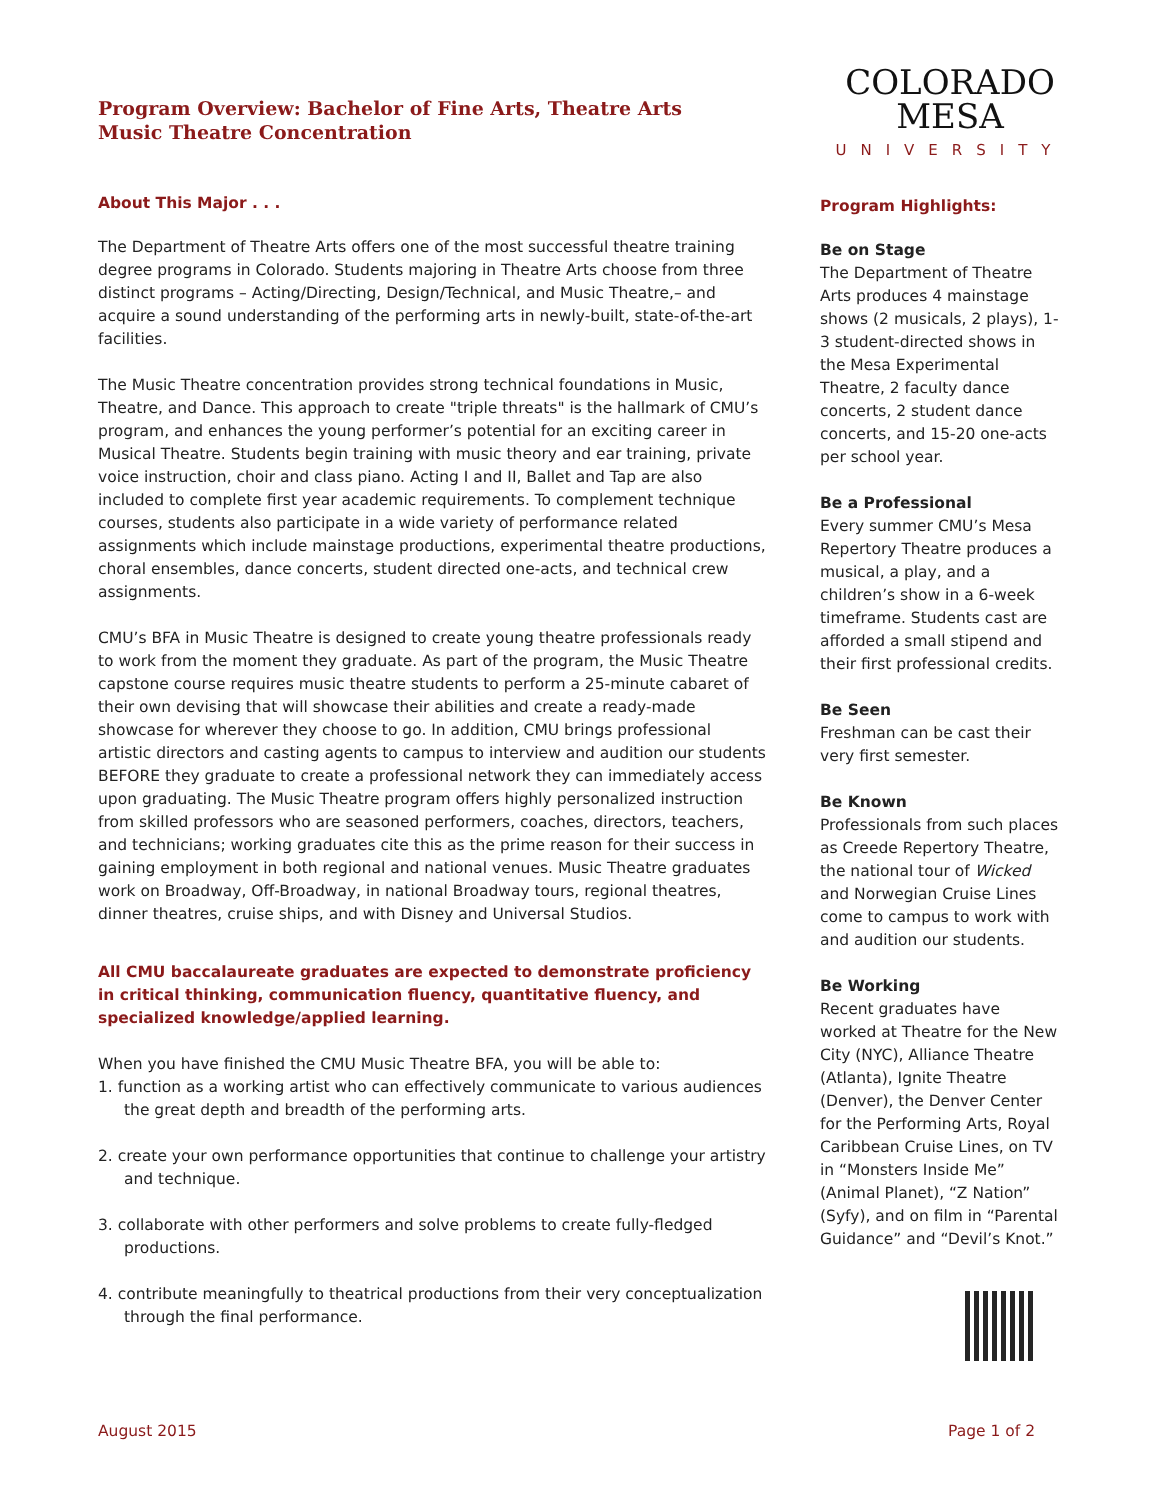Program Overview: Bachelor of Fine Arts, Theatre Arts
Music Theatre Concentration
About This Major . . .
The Department of Theatre Arts offers one of the most successful theatre training degree programs in Colorado. Students majoring in Theatre Arts choose from three distinct programs – Acting/Directing, Design/Technical, and Music Theatre,– and acquire a sound understanding of the performing arts in newly-built, state-of-the-art facilities.
The Music Theatre concentration provides strong technical foundations in Music, Theatre, and Dance. This approach to create "triple threats" is the hallmark of CMU’s program, and enhances the young performer’s potential for an exciting career in Musical Theatre. Students begin training with music theory and ear training, private voice instruction, choir and class piano. Acting I and II, Ballet and Tap are also included to complete first year academic requirements. To complement technique courses, students also participate in a wide variety of performance related assignments which include mainstage productions, experimental theatre productions, choral ensembles, dance concerts, student directed one-acts, and technical crew assignments.
CMU’s BFA in Music Theatre is designed to create young theatre professionals ready to work from the moment they graduate. As part of the program, the Music Theatre capstone course requires music theatre students to perform a 25-minute cabaret of their own devising that will showcase their abilities and create a ready-made showcase for wherever they choose to go. In addition, CMU brings professional artistic directors and casting agents to campus to interview and audition our students BEFORE they graduate to create a professional network they can immediately access upon graduating. The Music Theatre program offers highly personalized instruction from skilled professors who are seasoned performers, coaches, directors, teachers, and technicians; working graduates cite this as the prime reason for their success in gaining employment in both regional and national venues. Music Theatre graduates work on Broadway, Off-Broadway, in national Broadway tours, regional theatres, dinner theatres, cruise ships, and with Disney and Universal Studios.
All CMU baccalaureate graduates are expected to demonstrate proficiency in critical thinking, communication fluency, quantitative fluency, and specialized knowledge/applied learning.
When you have finished the CMU Music Theatre BFA, you will be able to:
1. function as a working artist who can effectively communicate to various audiences the great depth and breadth of the performing arts.
2. create your own performance opportunities that continue to challenge your artistry and technique.
3. collaborate with other performers and solve problems to create fully-fledged productions.
4. contribute meaningfully to theatrical productions from their very conceptualization through the final performance.
COLORADO MESA
UNIVERSITY
Program Highlights:
Be on Stage
The Department of Theatre Arts produces 4 mainstage shows (2 musicals, 2 plays), 1-3 student-directed shows in the Mesa Experimental Theatre, 2 faculty dance concerts, 2 student dance concerts, and 15-20 one-acts per school year.
Be a Professional
Every summer CMU’s Mesa Repertory Theatre produces a musical, a play, and a children’s show in a 6-week timeframe. Students cast are afforded a small stipend and their first professional credits.
Be Seen
Freshman can be cast their very first semester.
Be Known
Professionals from such places as Creede Repertory Theatre, the national tour of Wicked and Norwegian Cruise Lines come to campus to work with and audition our students.
Be Working
Recent graduates have worked at Theatre for the New City (NYC), Alliance Theatre (Atlanta), Ignite Theatre (Denver), the Denver Center for the Performing Arts, Royal Caribbean Cruise Lines, on TV in “Monsters Inside Me” (Animal Planet), “Z Nation” (Syfy), and on film in “Parental Guidance” and “Devil’s Knot.”
August 2015 Page 1 of 2